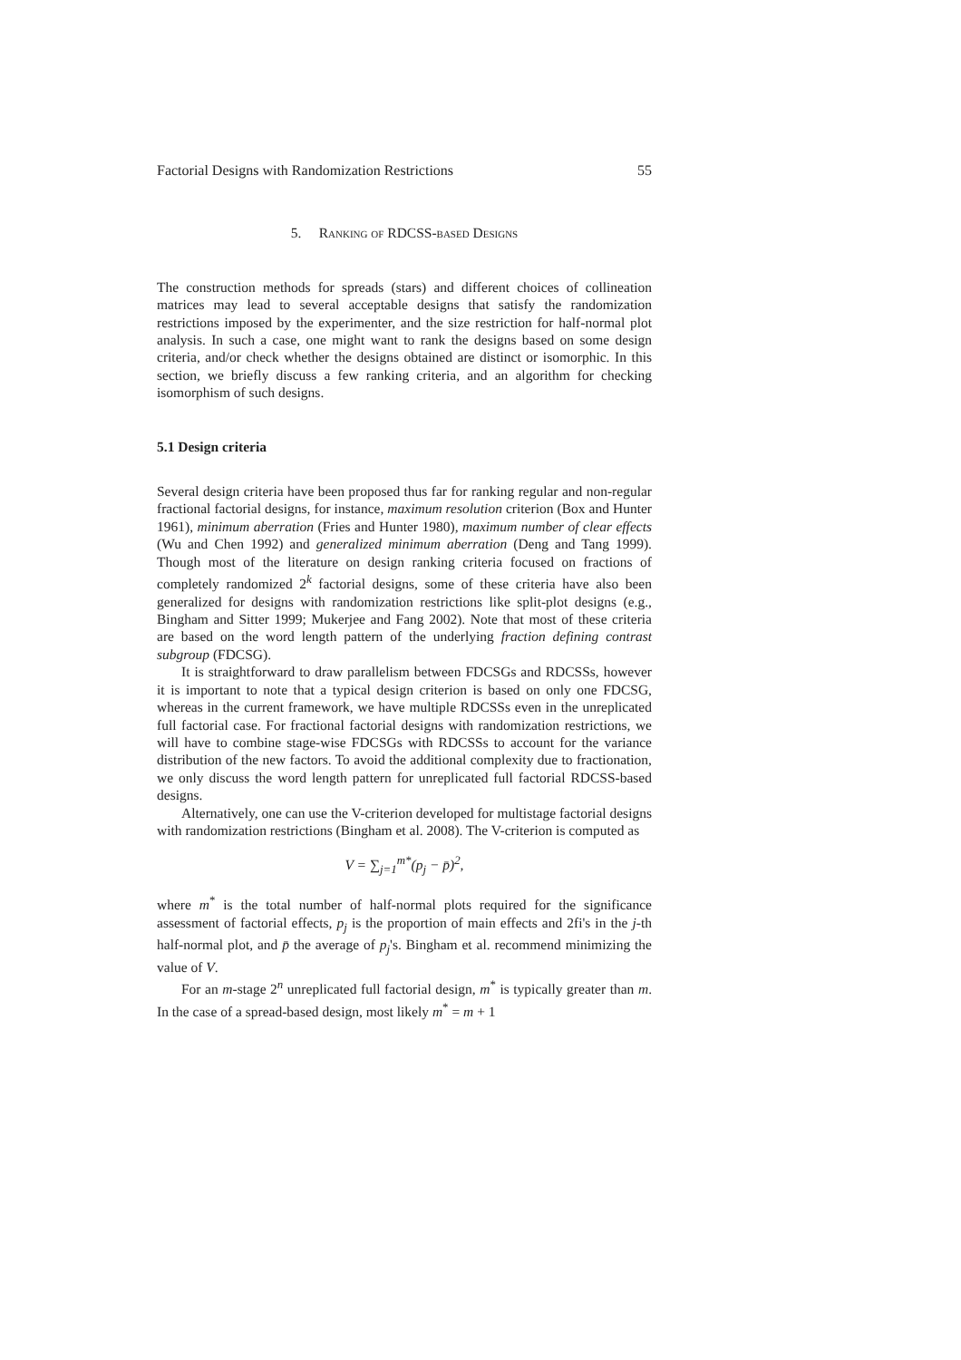Factorial Designs with Randomization Restrictions 55
5. Ranking of RDCSS-based Designs
The construction methods for spreads (stars) and different choices of collineation matrices may lead to several acceptable designs that satisfy the randomization restrictions imposed by the experimenter, and the size restriction for half-normal plot analysis. In such a case, one might want to rank the designs based on some design criteria, and/or check whether the designs obtained are distinct or isomorphic. In this section, we briefly discuss a few ranking criteria, and an algorithm for checking isomorphism of such designs.
5.1 Design criteria
Several design criteria have been proposed thus far for ranking regular and non-regular fractional factorial designs, for instance, maximum resolution criterion (Box and Hunter 1961), minimum aberration (Fries and Hunter 1980), maximum number of clear effects (Wu and Chen 1992) and generalized minimum aberration (Deng and Tang 1999). Though most of the literature on design ranking criteria focused on fractions of completely randomized 2<sup>k</sup> factorial designs, some of these criteria have also been generalized for designs with randomization restrictions like split-plot designs (e.g., Bingham and Sitter 1999; Mukerjee and Fang 2002). Note that most of these criteria are based on the word length pattern of the underlying fraction defining contrast subgroup (FDCSG).
It is straightforward to draw parallelism between FDCSGs and RDCSSs, however it is important to note that a typical design criterion is based on only one FDCSG, whereas in the current framework, we have multiple RDCSSs even in the unreplicated full factorial case. For fractional factorial designs with randomization restrictions, we will have to combine stage-wise FDCSGs with RDCSSs to account for the variance distribution of the new factors. To avoid the additional complexity due to fractionation, we only discuss the word length pattern for unreplicated full factorial RDCSS-based designs.
Alternatively, one can use the V-criterion developed for multistage factorial designs with randomization restrictions (Bingham et al. 2008). The V-criterion is computed as
V = ∑<sub>j=1</sub><sup>m*</sup>(p<sub>j</sub> − p̄)<sup>2</sup>,
where m<sup>*</sup> is the total number of half-normal plots required for the significance assessment of factorial effects, p<sub>j</sub> is the proportion of main effects and 2fi's in the j-th half-normal plot, and p̄ the average of p<sub>j</sub>'s. Bingham et al. recommend minimizing the value of V.
For an m-stage 2<sup>n</sup> unreplicated full factorial design, m<sup>*</sup> is typically greater than m. In the case of a spread-based design, most likely m<sup>*</sup> = m + 1